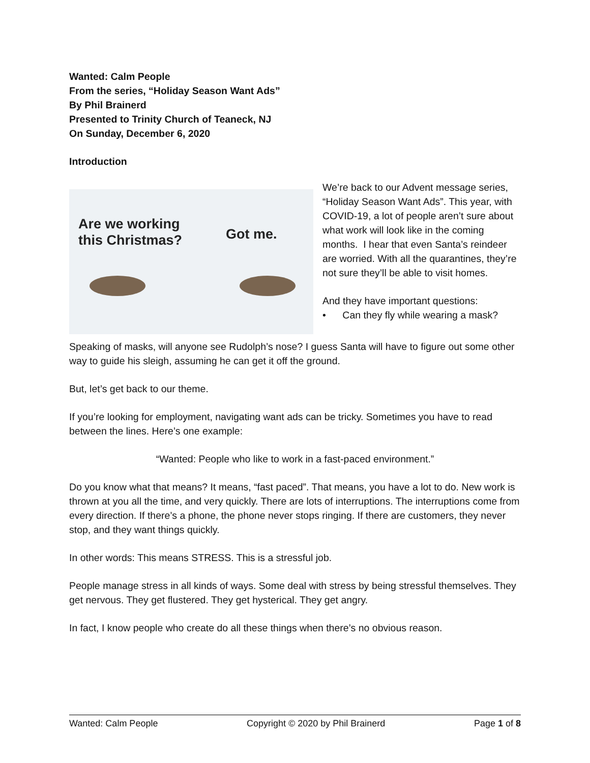Wanted: Calm People
From the series, “Holiday Season Want Ads”
By Phil Brainerd
Presented to Trinity Church of Teaneck, NJ
On Sunday, December 6, 2020
Introduction
Are we working
this Christmas? Got me.
We’re back to our Advent message series, “Holiday Season Want Ads”. This year, with COVID-19, a lot of people aren’t sure about what work will look like in the coming months. I hear that even Santa’s reindeer are worried. With all the quarantines, they’re not sure they’ll be able to visit homes.
And they have important questions:
• Can they fly while wearing a mask?
Speaking of masks, will anyone see Rudolph’s nose? I guess Santa will have to figure out some other way to guide his sleigh, assuming he can get it off the ground.
But, let’s get back to our theme.
If you’re looking for employment, navigating want ads can be tricky. Sometimes you have to read between the lines. Here’s one example:
“Wanted: People who like to work in a fast-paced environment.”
Do you know what that means? It means, “fast paced”. That means, you have a lot to do. New work is thrown at you all the time, and very quickly. There are lots of interruptions. The interruptions come from every direction. If there’s a phone, the phone never stops ringing. If there are customers, they never stop, and they want things quickly.
In other words: This means STRESS. This is a stressful job.
People manage stress in all kinds of ways. Some deal with stress by being stressful themselves. They get nervous. They get flustered. They get hysterical. They get angry.
In fact, I know people who create do all these things when there’s no obvious reason.
Wanted: Calm People Copyright © 2020 by Phil Brainerd Page 1 of 8